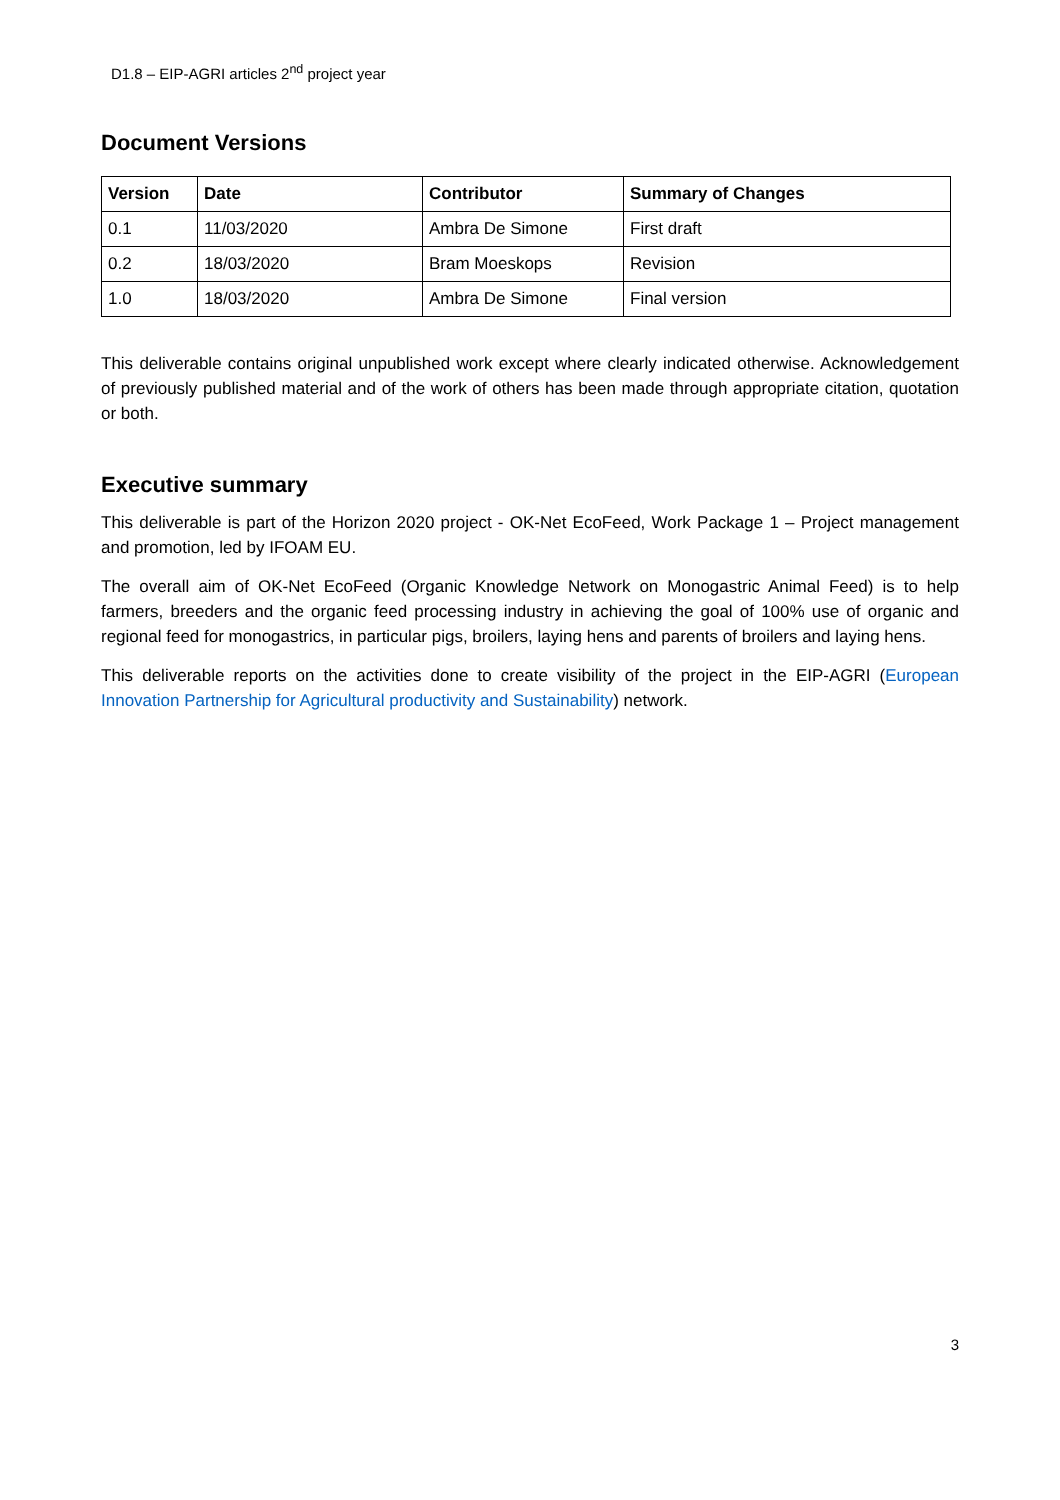D1.8 – EIP-AGRI articles 2<sup>nd</sup> project year
Document Versions
| Version | Date | Contributor | Summary of Changes |
| --- | --- | --- | --- |
| 0.1 | 11/03/2020 | Ambra De Simone | First draft |
| 0.2 | 18/03/2020 | Bram Moeskops | Revision |
| 1.0 | 18/03/2020 | Ambra De Simone | Final version |
This deliverable contains original unpublished work except where clearly indicated otherwise. Acknowledgement of previously published material and of the work of others has been made through appropriate citation, quotation or both.
Executive summary
This deliverable is part of the Horizon 2020 project - OK-Net EcoFeed, Work Package 1 – Project management and promotion, led by IFOAM EU.
The overall aim of OK-Net EcoFeed (Organic Knowledge Network on Monogastric Animal Feed) is to help farmers, breeders and the organic feed processing industry in achieving the goal of 100% use of organic and regional feed for monogastrics, in particular pigs, broilers, laying hens and parents of broilers and laying hens.
This deliverable reports on the activities done to create visibility of the project in the EIP-AGRI (European Innovation Partnership for Agricultural productivity and Sustainability) network.
3